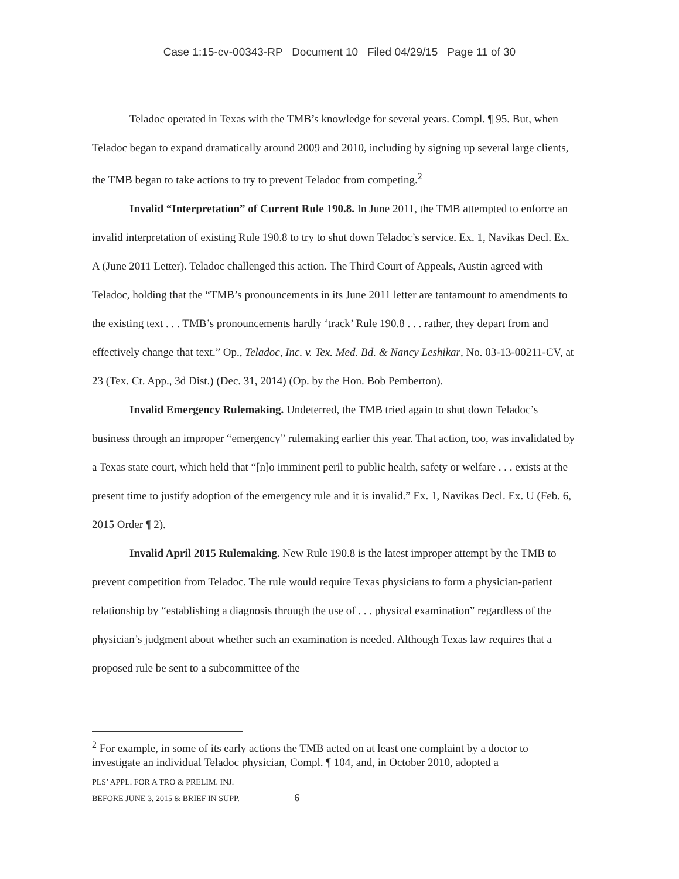Case 1:15-cv-00343-RP Document 10 Filed 04/29/15 Page 11 of 30
Teladoc operated in Texas with the TMB’s knowledge for several years. Compl. ¶ 95. But, when Teladoc began to expand dramatically around 2009 and 2010, including by signing up several large clients, the TMB began to take actions to try to prevent Teladoc from competing.<sup>2</sup>
Invalid “Interpretation” of Current Rule 190.8. In June 2011, the TMB attempted to enforce an invalid interpretation of existing Rule 190.8 to try to shut down Teladoc’s service. Ex. 1, Navikas Decl. Ex. A (June 2011 Letter). Teladoc challenged this action. The Third Court of Appeals, Austin agreed with Teladoc, holding that the “TMB’s pronouncements in its June 2011 letter are tantamount to amendments to the existing text . . . TMB’s pronouncements hardly ‘track’ Rule 190.8 . . . rather, they depart from and effectively change that text.” Op., Teladoc, Inc. v. Tex. Med. Bd. & Nancy Leshikar, No. 03-13-00211-CV, at 23 (Tex. Ct. App., 3d Dist.) (Dec. 31, 2014) (Op. by the Hon. Bob Pemberton).
Invalid Emergency Rulemaking. Undeterred, the TMB tried again to shut down Teladoc’s business through an improper “emergency” rulemaking earlier this year. That action, too, was invalidated by a Texas state court, which held that “[n]o imminent peril to public health, safety or welfare . . . exists at the present time to justify adoption of the emergency rule and it is invalid.” Ex. 1, Navikas Decl. Ex. U (Feb. 6, 2015 Order ¶ 2).
Invalid April 2015 Rulemaking. New Rule 190.8 is the latest improper attempt by the TMB to prevent competition from Teladoc. The rule would require Texas physicians to form a physician-patient relationship by “establishing a diagnosis through the use of . . . physical examination” regardless of the physician’s judgment about whether such an examination is needed. Although Texas law requires that a proposed rule be sent to a subcommittee of the
<sup>2</sup> For example, in some of its early actions the TMB acted on at least one complaint by a doctor to investigate an individual Teladoc physician, Compl. ¶ 104, and, in October 2010, adopted a
PLS’ APPL. FOR A TRO & PRELIM. INJ.
BEFORE JUNE 3, 2015 & BRIEF IN SUPP. 6